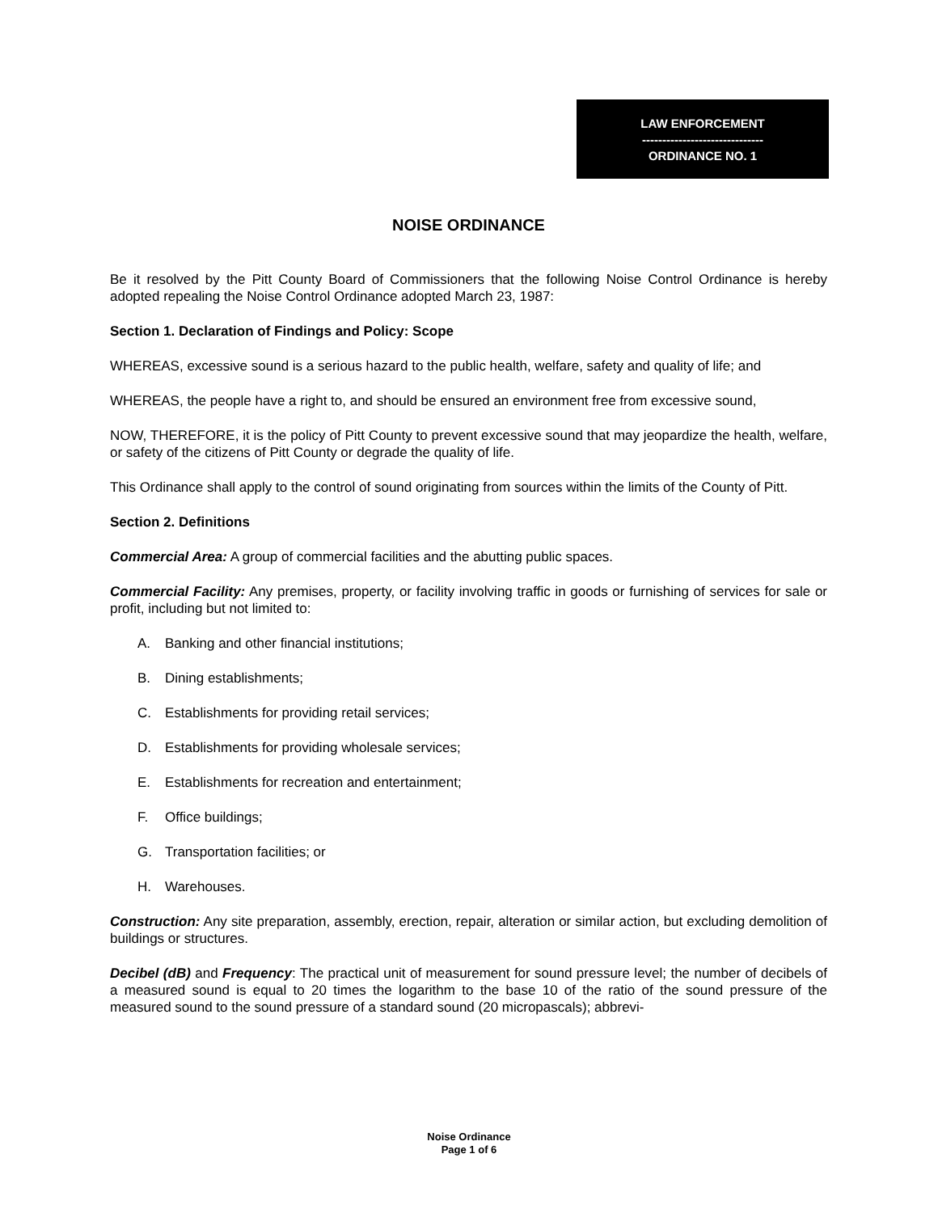LAW ENFORCEMENT
------------------------------
ORDINANCE NO. 1
NOISE ORDINANCE
Be it resolved by the Pitt County Board of Commissioners that the following Noise Control Ordinance is hereby adopted repealing the Noise Control Ordinance adopted March 23, 1987:
Section 1. Declaration of Findings and Policy: Scope
WHEREAS, excessive sound is a serious hazard to the public health, welfare, safety and quality of life; and
WHEREAS, the people have a right to, and should be ensured an environment free from excessive sound,
NOW, THEREFORE, it is the policy of Pitt County to prevent excessive sound that may jeopardize the health, welfare, or safety of the citizens of Pitt County or degrade the quality of life.
This Ordinance shall apply to the control of sound originating from sources within the limits of the County of Pitt.
Section 2. Definitions
Commercial Area: A group of commercial facilities and the abutting public spaces.
Commercial Facility: Any premises, property, or facility involving traffic in goods or furnishing of services for sale or profit, including but not limited to:
A. Banking and other financial institutions;
B. Dining establishments;
C. Establishments for providing retail services;
D. Establishments for providing wholesale services;
E. Establishments for recreation and entertainment;
F. Office buildings;
G. Transportation facilities; or
H. Warehouses.
Construction: Any site preparation, assembly, erection, repair, alteration or similar action, but excluding demolition of buildings or structures.
Decibel (dB) and Frequency: The practical unit of measurement for sound pressure level; the number of decibels of a measured sound is equal to 20 times the logarithm to the base 10 of the ratio of the sound pressure of the measured sound to the sound pressure of a standard sound (20 micropascals); abbrevi-
Noise Ordinance
Page 1 of 6